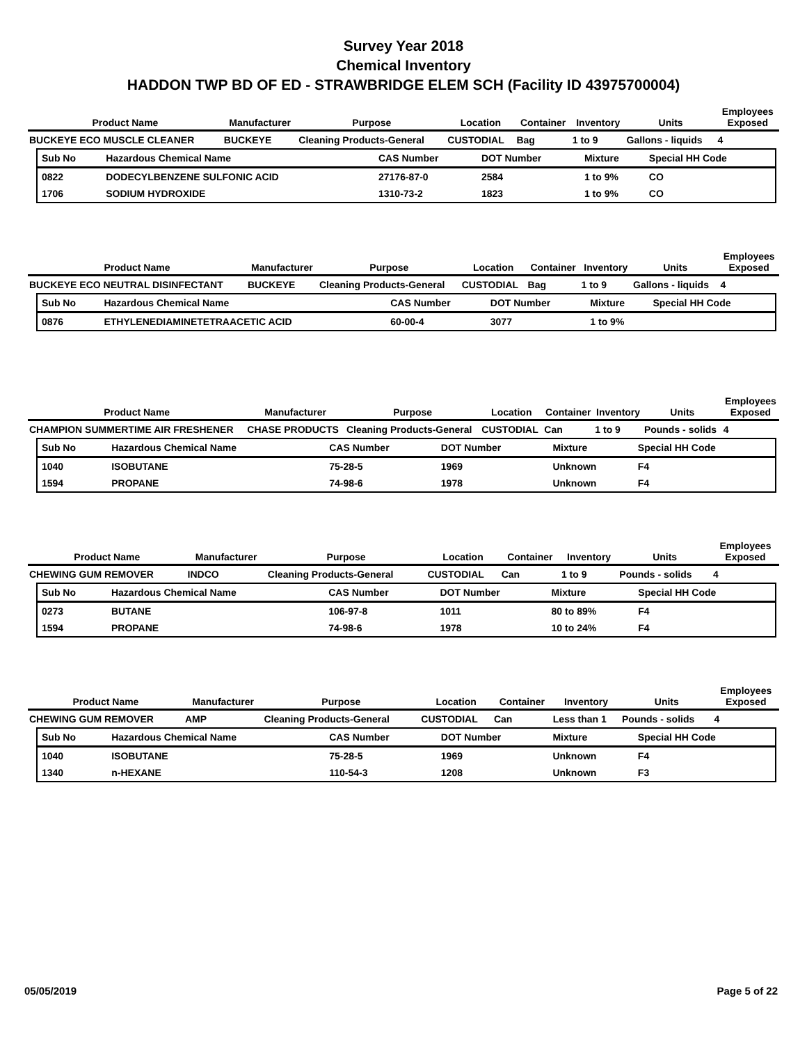Survey Year 2018
Chemical Inventory
HADDON TWP BD OF ED - STRAWBRIDGE ELEM SCH (Facility ID 43975700004)
| Product Name | Manufacturer | Purpose | Location | Container | Inventory | Units | Employees Exposed |
| --- | --- | --- | --- | --- | --- | --- | --- |
| BUCKEYE ECO MUSCLE CLEANER | BUCKEYE | Cleaning Products-General | CUSTODIAL | Bag | 1 to 9 | Gallons - liquids | 4 |
| Sub No | Hazardous Chemical Name | CAS Number | DOT Number | Mixture | Special HH Code |
| --- | --- | --- | --- | --- | --- |
| 0822 | DODECYLBENZENE SULFONIC ACID | 27176-87-0 | 2584 | 1 to 9% | CO |
| 1706 | SODIUM HYDROXIDE | 1310-73-2 | 1823 | 1 to 9% | CO |
| Product Name | Manufacturer | Purpose | Location | Container | Inventory | Units | Employees Exposed |
| --- | --- | --- | --- | --- | --- | --- | --- |
| BUCKEYE ECO NEUTRAL DISINFECTANT | BUCKEYE | Cleaning Products-General | CUSTODIAL | Bag | 1 to 9 | Gallons - liquids | 4 |
| Sub No | Hazardous Chemical Name | CAS Number | DOT Number | Mixture | Special HH Code |
| --- | --- | --- | --- | --- | --- |
| 0876 | ETHYLENEDIAMINETETRAACETIC ACID | 60-00-4 | 3077 | 1 to 9% | |
| Product Name | Manufacturer | Purpose | Location | Container | Inventory | Units | Employees Exposed |
| --- | --- | --- | --- | --- | --- | --- | --- |
| CHAMPION SUMMERTIME AIR FRESHENER | CHASE PRODUCTS | Cleaning Products-General | CUSTODIAL | Can | 1 to 9 | Pounds - solids | 4 |
| Sub No | Hazardous Chemical Name | CAS Number | DOT Number | Mixture | Special HH Code |
| --- | --- | --- | --- | --- | --- |
| 1040 | ISOBUTANE | 75-28-5 | 1969 | Unknown | F4 |
| 1594 | PROPANE | 74-98-6 | 1978 | Unknown | F4 |
| Product Name | Manufacturer | Purpose | Location | Container | Inventory | Units | Employees Exposed |
| --- | --- | --- | --- | --- | --- | --- | --- |
| CHEWING GUM REMOVER | INDCO | Cleaning Products-General | CUSTODIAL | Can | 1 to 9 | Pounds - solids | 4 |
| Sub No | Hazardous Chemical Name | CAS Number | DOT Number | Mixture | Special HH Code |
| --- | --- | --- | --- | --- | --- |
| 0273 | BUTANE | 106-97-8 | 1011 | 80 to 89% | F4 |
| 1594 | PROPANE | 74-98-6 | 1978 | 10 to 24% | F4 |
| Product Name | Manufacturer | Purpose | Location | Container | Inventory | Units | Employees Exposed |
| --- | --- | --- | --- | --- | --- | --- | --- |
| CHEWING GUM REMOVER | AMP | Cleaning Products-General | CUSTODIAL | Can | Less than 1 | Pounds - solids | 4 |
| Sub No | Hazardous Chemical Name | CAS Number | DOT Number | Mixture | Special HH Code |
| --- | --- | --- | --- | --- | --- |
| 1040 | ISOBUTANE | 75-28-5 | 1969 | Unknown | F4 |
| 1340 | n-HEXANE | 110-54-3 | 1208 | Unknown | F3 |
05/05/2019 Page 5 of 22